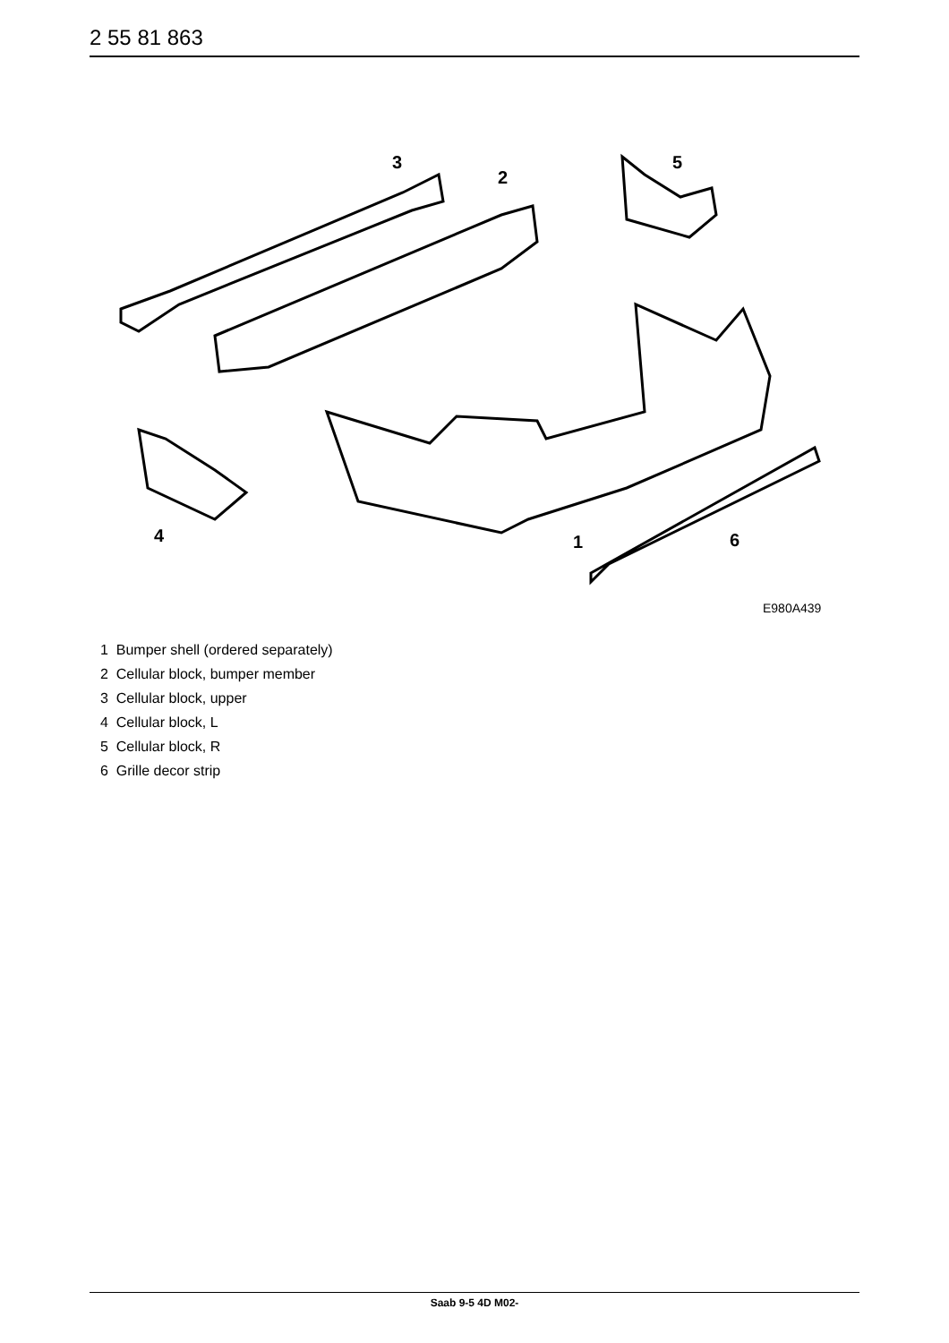2 55 81 863
3
2
5
4
1
6
E980A439
1 Bumper shell (ordered separately)
2 Cellular block, bumper member
3 Cellular block, upper
4 Cellular block, L
5 Cellular block, R
6 Grille decor strip
Saab 9-5 4D M02-